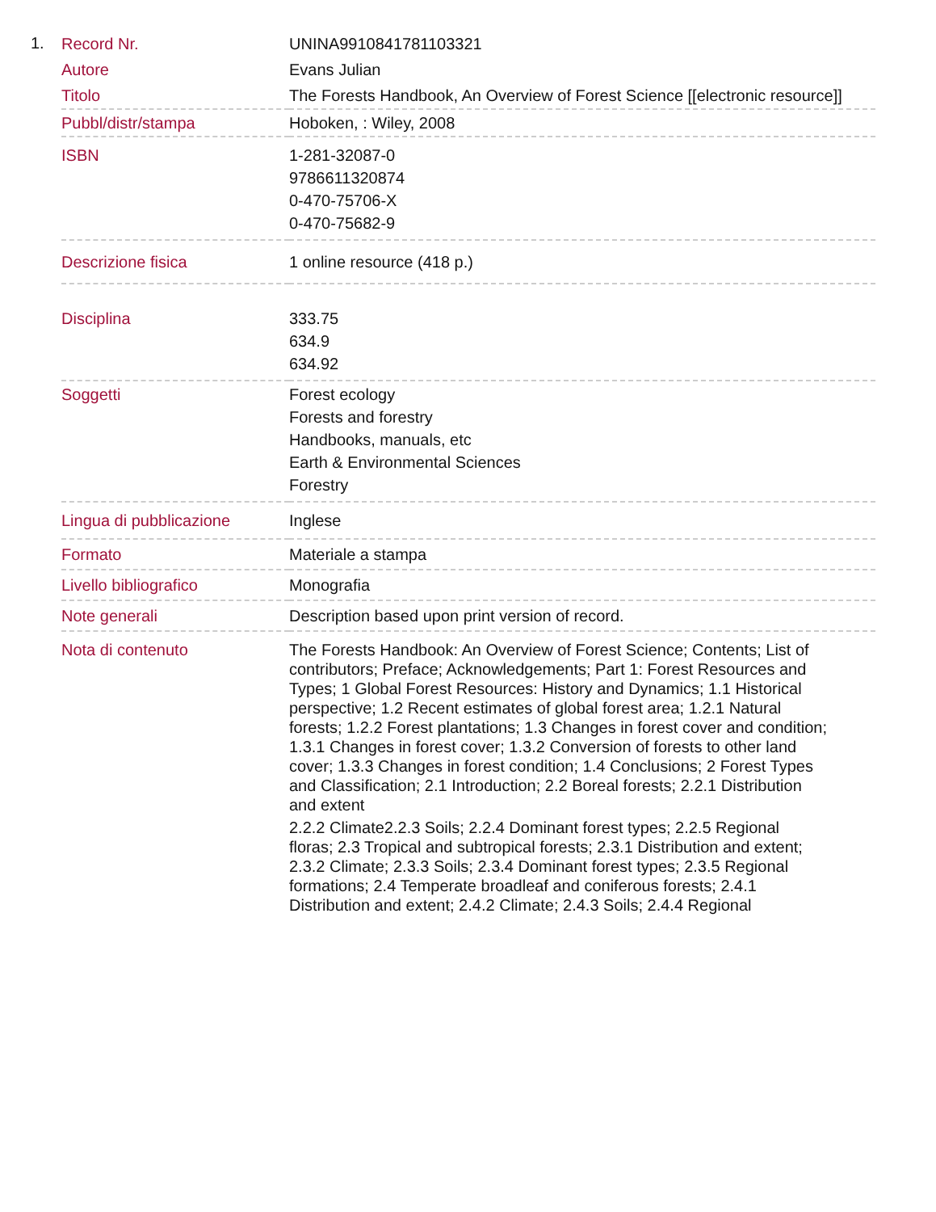1.
| Record Nr. | UNINA9910841781103321 |
| Autore | Evans Julian |
| Titolo | The Forests Handbook, An Overview of Forest Science [[electronic resource]] |
| Pubbl/distr/stampa | Hoboken, : Wiley, 2008 |
| ISBN | 1-281-32087-0 9786611320874 0-470-75706-X 0-470-75682-9 |
| Descrizione fisica | 1 online resource (418 p.) |
| Disciplina | 333.75 634.9 634.92 |
| Soggetti | Forest ecology Forests and forestry Handbooks, manuals, etc Earth & Environmental Sciences Forestry |
| Lingua di pubblicazione | Inglese |
| Formato | Materiale a stampa |
| Livello bibliografico | Monografia |
| Note generali | Description based upon print version of record. |
| Nota di contenuto | The Forests Handbook: An Overview of Forest Science; Contents; List of contributors; Preface; Acknowledgements; Part 1: Forest Resources and Types; 1 Global Forest Resources: History and Dynamics; 1.1 Historical perspective; 1.2 Recent estimates of global forest area; 1.2.1 Natural forests; 1.2.2 Forest plantations; 1.3 Changes in forest cover and condition; 1.3.1 Changes in forest cover; 1.3.2 Conversion of forests to other land cover; 1.3.3 Changes in forest condition; 1.4 Conclusions; 2 Forest Types and Classification; 2.1 Introduction; 2.2 Boreal forests; 2.2.1 Distribution and extent 2.2.2 Climate2.2.3 Soils; 2.2.4 Dominant forest types; 2.2.5 Regional floras; 2.3 Tropical and subtropical forests; 2.3.1 Distribution and extent; 2.3.2 Climate; 2.3.3 Soils; 2.3.4 Dominant forest types; 2.3.5 Regional formations; 2.4 Temperate broadleaf and coniferous forests; 2.4.1 Distribution and extent; 2.4.2 Climate; 2.4.3 Soils; 2.4.4 Regional |